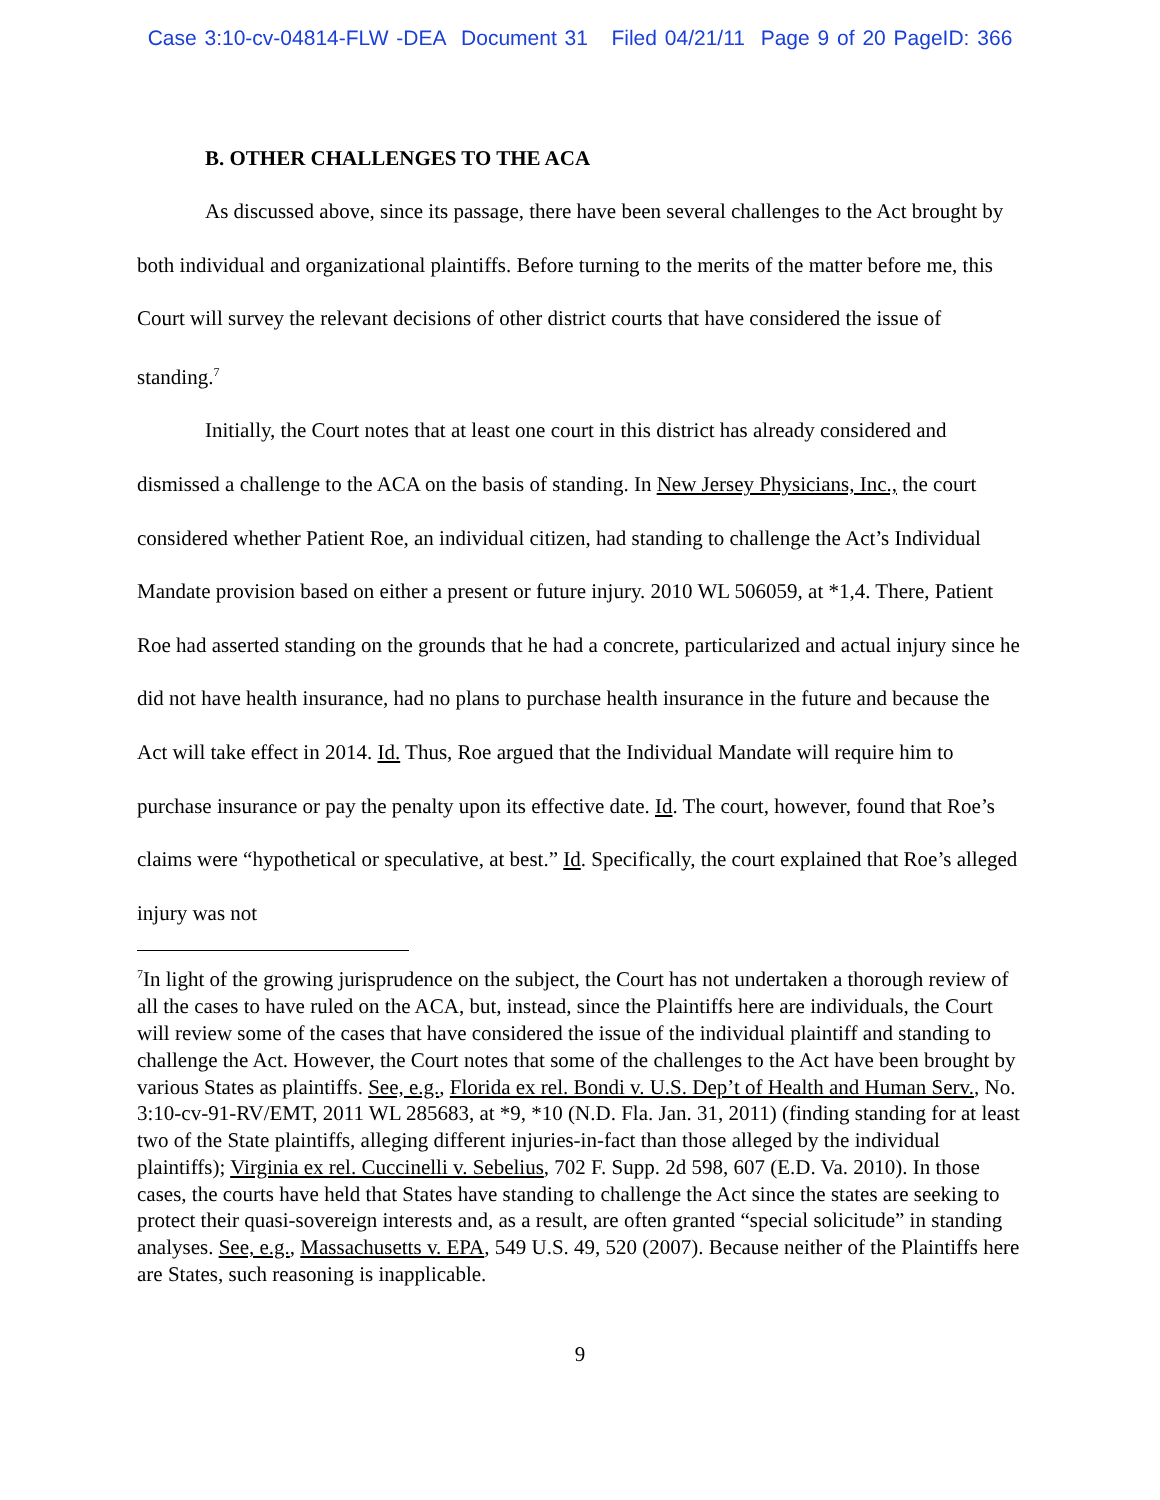Case 3:10-cv-04814-FLW -DEA Document 31 Filed 04/21/11 Page 9 of 20 PageID: 366
B. OTHER CHALLENGES TO THE ACA
As discussed above, since its passage, there have been several challenges to the Act brought by both individual and organizational plaintiffs. Before turning to the merits of the matter before me, this Court will survey the relevant decisions of other district courts that have considered the issue of standing.<sup>7</sup>
Initially, the Court notes that at least one court in this district has already considered and dismissed a challenge to the ACA on the basis of standing. In New Jersey Physicians, Inc., the court considered whether Patient Roe, an individual citizen, had standing to challenge the Act’s Individual Mandate provision based on either a present or future injury. 2010 WL 506059, at *1,4. There, Patient Roe had asserted standing on the grounds that he had a concrete, particularized and actual injury since he did not have health insurance, had no plans to purchase health insurance in the future and because the Act will take effect in 2014. Id. Thus, Roe argued that the Individual Mandate will require him to purchase insurance or pay the penalty upon its effective date. Id. The court, however, found that Roe’s claims were “hypothetical or speculative, at best.” Id. Specifically, the court explained that Roe’s alleged injury was not
<sup>7</sup> In light of the growing jurisprudence on the subject, the Court has not undertaken a thorough review of all the cases to have ruled on the ACA, but, instead, since the Plaintiffs here are individuals, the Court will review some of the cases that have considered the issue of the individual plaintiff and standing to challenge the Act. However, the Court notes that some of the challenges to the Act have been brought by various States as plaintiffs. See, e.g., Florida ex rel. Bondi v. U.S. Dep’t of Health and Human Serv., No. 3:10-cv-91-RV/EMT, 2011 WL 285683, at *9, *10 (N.D. Fla. Jan. 31, 2011) (finding standing for at least two of the State plaintiffs, alleging different injuries-in-fact than those alleged by the individual plaintiffs); Virginia ex rel. Cuccinelli v. Sebelius, 702 F. Supp. 2d 598, 607 (E.D. Va. 2010). In those cases, the courts have held that States have standing to challenge the Act since the states are seeking to protect their quasi-sovereign interests and, as a result, are often granted “special solicitude” in standing analyses. See, e.g., Massachusetts v. EPA, 549 U.S. 49, 520 (2007). Because neither of the Plaintiffs here are States, such reasoning is inapplicable.
9